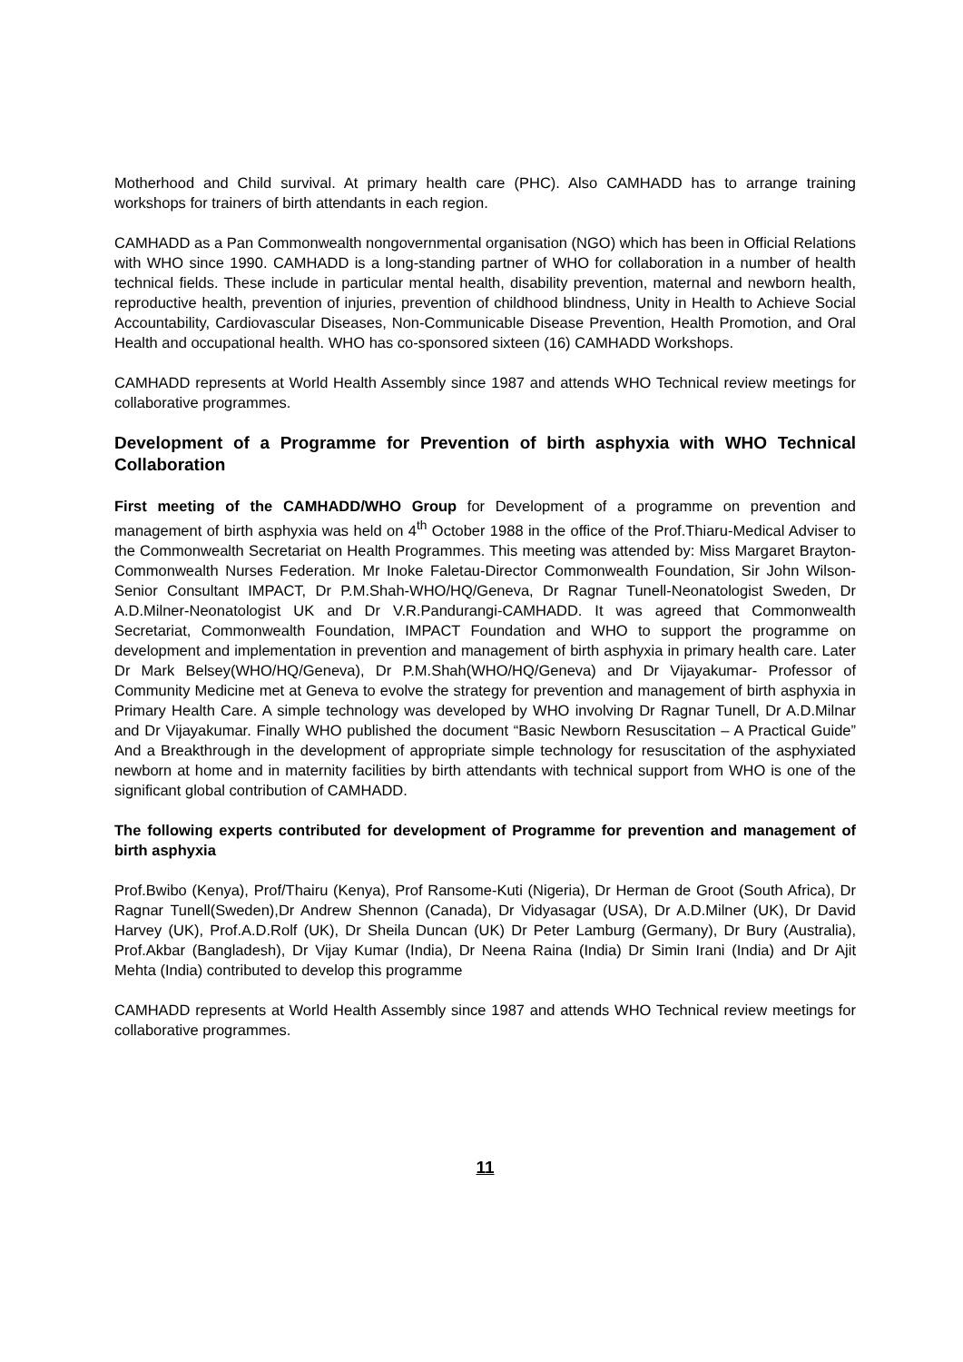Motherhood and Child survival. At primary health care (PHC). Also CAMHADD has to arrange training workshops for trainers of birth attendants in each region.
CAMHADD as a Pan Commonwealth nongovernmental organisation (NGO) which has been in Official Relations with WHO since 1990. CAMHADD is a long-standing partner of WHO for collaboration in a number of health technical fields. These include in particular mental health, disability prevention, maternal and newborn health, reproductive health, prevention of injuries, prevention of childhood blindness, Unity in Health to Achieve Social Accountability, Cardiovascular Diseases, Non-Communicable Disease Prevention, Health Promotion, and Oral Health and occupational health. WHO has co-sponsored sixteen (16) CAMHADD Workshops.
CAMHADD represents at World Health Assembly since 1987 and attends WHO Technical review meetings for collaborative programmes.
Development of a Programme for Prevention of birth asphyxia with WHO Technical Collaboration
First meeting of the CAMHADD/WHO Group for Development of a programme on prevention and management of birth asphyxia was held on 4<sup>th</sup> October 1988 in the office of the Prof.Thiaru-Medical Adviser to the Commonwealth Secretariat on Health Programmes. This meeting was attended by: Miss Margaret Brayton-Commonwealth Nurses Federation. Mr Inoke Faletau-Director Commonwealth Foundation, Sir John Wilson-Senior Consultant IMPACT, Dr P.M.Shah-WHO/HQ/Geneva, Dr Ragnar Tunell-Neonatologist Sweden, Dr A.D.Milner-Neonatologist UK and Dr V.R.Pandurangi-CAMHADD. It was agreed that Commonwealth Secretariat, Commonwealth Foundation, IMPACT Foundation and WHO to support the programme on development and implementation in prevention and management of birth asphyxia in primary health care. Later Dr Mark Belsey(WHO/HQ/Geneva), Dr P.M.Shah(WHO/HQ/Geneva) and Dr Vijayakumar- Professor of Community Medicine met at Geneva to evolve the strategy for prevention and management of birth asphyxia in Primary Health Care. A simple technology was developed by WHO involving Dr Ragnar Tunell, Dr A.D.Milnar and Dr Vijayakumar. Finally WHO published the document “Basic Newborn Resuscitation – A Practical Guide” And a Breakthrough in the development of appropriate simple technology for resuscitation of the asphyxiated newborn at home and in maternity facilities by birth attendants with technical support from WHO is one of the significant global contribution of CAMHADD.
The following experts contributed for development of Programme for prevention and management of birth asphyxia
Prof.Bwibo (Kenya), Prof/Thairu (Kenya), Prof Ransome-Kuti (Nigeria), Dr Herman de Groot (South Africa), Dr Ragnar Tunell(Sweden),Dr Andrew Shennon (Canada), Dr Vidyasagar (USA), Dr A.D.Milner (UK), Dr David Harvey (UK), Prof.A.D.Rolf (UK), Dr Sheila Duncan (UK) Dr Peter Lamburg (Germany), Dr Bury (Australia), Prof.Akbar (Bangladesh), Dr Vijay Kumar (India), Dr Neena Raina (India) Dr Simin Irani (India) and Dr Ajit Mehta (India) contributed to develop this programme
CAMHADD represents at World Health Assembly since 1987 and attends WHO Technical review meetings for collaborative programmes.
11